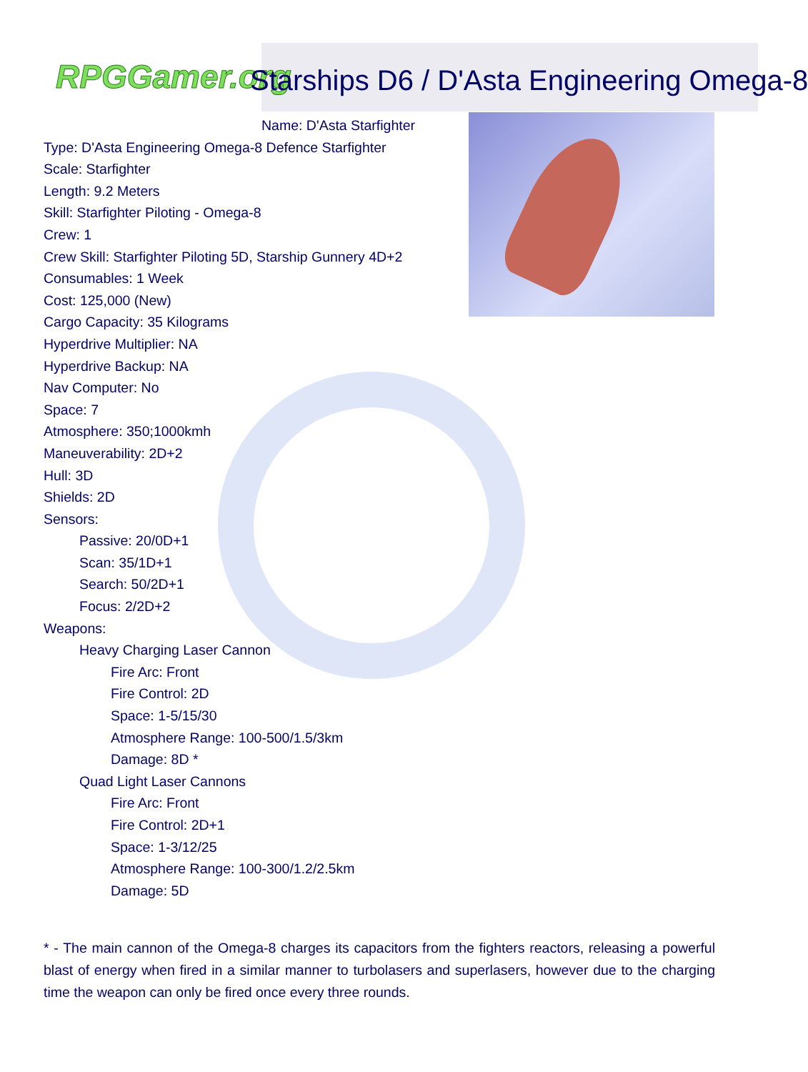RPGGamer.org Starships D6 / D'Asta Engineering Omega-8
Name: D'Asta Starfighter
Type: D'Asta Engineering Omega-8 Defence Starfighter
Scale: Starfighter
Length: 9.2 Meters
Skill: Starfighter Piloting - Omega-8
Crew: 1
Crew Skill: Starfighter Piloting 5D, Starship Gunnery 4D+2
Consumables: 1 Week
Cost: 125,000 (New)
Cargo Capacity: 35 Kilograms
Hyperdrive Multiplier: NA
Hyperdrive Backup: NA
Nav Computer: No
Space: 7
Atmosphere: 350;1000kmh
Maneuverability: 2D+2
Hull: 3D
Shields: 2D
Sensors:
Passive: 20/0D+1
Scan: 35/1D+1
Search: 50/2D+1
Focus: 2/2D+2
Weapons:
Heavy Charging Laser Cannon
Fire Arc: Front
Fire Control: 2D
Space: 1-5/15/30
Atmosphere Range: 100-500/1.5/3km
Damage: 8D *
Quad Light Laser Cannons
Fire Arc: Front
Fire Control: 2D+1
Space: 1-3/12/25
Atmosphere Range: 100-300/1.2/2.5km
Damage: 5D
* - The main cannon of the Omega-8 charges its capacitors from the fighters reactors, releasing a powerful blast of energy when fired in a similar manner to turbolasers and superlasers, however due to the charging time the weapon can only be fired once every three rounds.